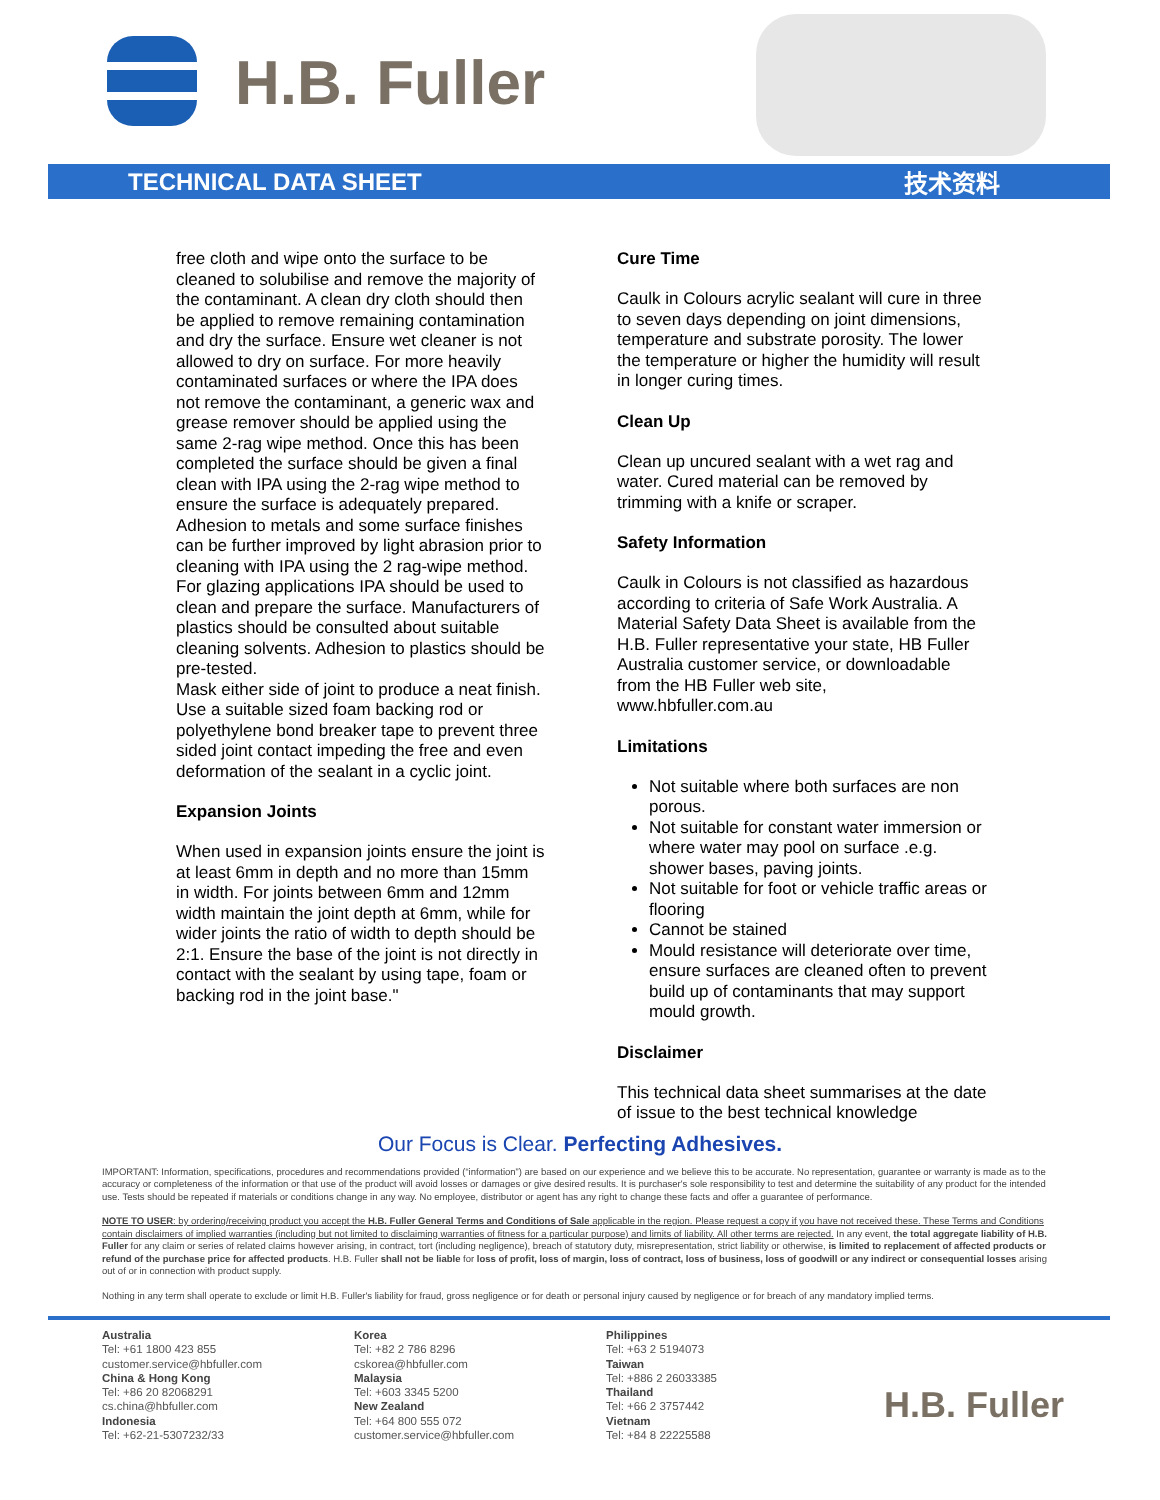H.B. Fuller
TECHNICAL DATA SHEET 技术资料
free cloth and wipe onto the surface to be cleaned to solubilise and remove the majority of the contaminant. A clean dry cloth should then be applied to remove remaining contamination and dry the surface. Ensure wet cleaner is not allowed to dry on surface. For more heavily contaminated surfaces or where the IPA does not remove the contaminant, a generic wax and grease remover should be applied using the same 2-rag wipe method. Once this has been completed the surface should be given a final clean with IPA using the 2-rag wipe method to ensure the surface is adequately prepared. Adhesion to metals and some surface finishes can be further improved by light abrasion prior to cleaning with IPA using the 2 rag-wipe method. For glazing applications IPA should be used to clean and prepare the surface. Manufacturers of plastics should be consulted about suitable cleaning solvents. Adhesion to plastics should be pre-tested.
Mask either side of joint to produce a neat finish. Use a suitable sized foam backing rod or polyethylene bond breaker tape to prevent three sided joint contact impeding the free and even deformation of the sealant in a cyclic joint.
Expansion Joints
When used in expansion joints ensure the joint is at least 6mm in depth and no more than 15mm in width. For joints between 6mm and 12mm width maintain the joint depth at 6mm, while for wider joints the ratio of width to depth should be 2:1. Ensure the base of the joint is not directly in contact with the sealant by using tape, foam or backing rod in the joint base."
Cure Time
Caulk in Colours acrylic sealant will cure in three to seven days depending on joint dimensions, temperature and substrate porosity. The lower the temperature or higher the humidity will result in longer curing times.
Clean Up
Clean up uncured sealant with a wet rag and water. Cured material can be removed by trimming with a knife or scraper.
Safety Information
Caulk in Colours is not classified as hazardous according to criteria of Safe Work Australia. A Material Safety Data Sheet is available from the H.B. Fuller representative your state, HB Fuller Australia customer service, or downloadable from the HB Fuller web site, www.hbfuller.com.au
Limitations
Not suitable where both surfaces are non porous.
Not suitable for constant water immersion or where water may pool on surface .e.g. shower bases, paving joints.
Not suitable for foot or vehicle traffic areas or flooring
Cannot be stained
Mould resistance will deteriorate over time, ensure surfaces are cleaned often to prevent build up of contaminants that may support mould growth.
Disclaimer
This technical data sheet summarises at the date of issue to the best technical knowledge
Our Focus is Clear. Perfecting Adhesives.
IMPORTANT: Information, specifications, procedures and recommendations provided (“information”) are based on our experience and we believe this to be accurate. No representation, guarantee or warranty is made as to the accuracy or completeness of the information or that use of the product will avoid losses or damages or give desired results. It is purchaser's sole responsibility to test and determine the suitability of any product for the intended use. Tests should be repeated if materials or conditions change in any way. No employee, distributor or agent has any right to change these facts and offer a guarantee of performance.
NOTE TO USER: by ordering/receiving product you accept the H.B. Fuller General Terms and Conditions of Sale applicable in the region. Please request a copy if you have not received these. These Terms and Conditions contain disclaimers of implied warranties (including but not limited to disclaiming warranties of fitness for a particular purpose) and limits of liability. All other terms are rejected. In any event, the total aggregate liability of H.B. Fuller for any claim or series of related claims however arising, in contract, tort (including negligence), breach of statutory duty, misrepresentation, strict liability or otherwise, is limited to replacement of affected products or refund of the purchase price for affected products. H.B. Fuller shall not be liable for loss of profit, loss of margin, loss of contract, loss of business, loss of goodwill or any indirect or consequential losses arising out of or in connection with product supply.
Nothing in any term shall operate to exclude or limit H.B. Fuller's liability for fraud, gross negligence or for death or personal injury caused by negligence or for breach of any mandatory implied terms.
Australia
Tel: +61 1800 423 855
customer.service@hbfuller.com
China & Hong Kong
Tel: +86 20 82068291
cs.china@hbfuller.com
Indonesia
Tel: +62-21-5307232/33
Korea
Tel: +82 2 786 8296
cskorea@hbfuller.com
Malaysia
Tel: +603 3345 5200
New Zealand
Tel: +64 800 555 072
customer.service@hbfuller.com
Philippines
Tel: +63 2 5194073
Taiwan
Tel: +886 2 26033385
Thailand
Tel: +66 2 3757442
Vietnam
Tel: +84 8 22225588
H.B. Fuller